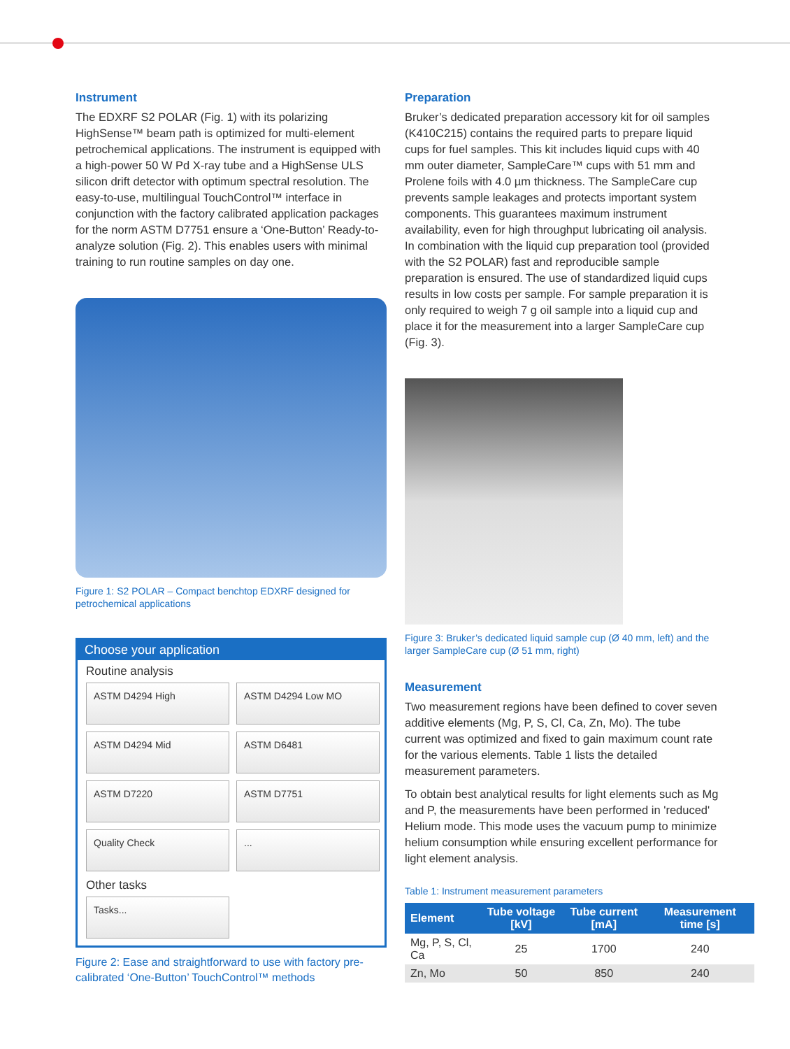Instrument
The EDXRF S2 POLAR (Fig. 1) with its polarizing HighSense™ beam path is optimized for multi-element petrochemical applications. The instrument is equipped with a high-power 50 W Pd X-ray tube and a HighSense ULS silicon drift detector with optimum spectral resolution. The easy-to-use, multilingual TouchControl™ interface in conjunction with the factory calibrated application packages for the norm ASTM D7751 ensure a ‘One-Button’ Ready-to-analyze solution (Fig. 2). This enables users with minimal training to run routine samples on day one.
Figure 1: S2 POLAR – Compact benchtop EDXRF designed for petrochemical applications
Choose your application
Routine analysis
ASTM D4294 High
ASTM D4294 Low MO
ASTM D4294 Mid
ASTM D6481
ASTM D7220
ASTM D7751
Quality Check
...
Other tasks
Tasks...
Figure 2: Ease and straightforward to use with factory pre-calibrated ‘One-Button’ TouchControl™ methods
Preparation
Bruker’s dedicated preparation accessory kit for oil samples (K410C215) contains the required parts to prepare liquid cups for fuel samples. This kit includes liquid cups with 40 mm outer diameter, SampleCare™ cups with 51 mm and Prolene foils with 4.0 µm thickness. The SampleCare cup prevents sample leakages and protects important system components. This guarantees maximum instrument availability, even for high throughput lubricating oil analysis.
In combination with the liquid cup preparation tool (provided with the S2 POLAR) fast and reproducible sample preparation is ensured. The use of standardized liquid cups results in low costs per sample. For sample preparation it is only required to weigh 7 g oil sample into a liquid cup and place it for the measurement into a larger SampleCare cup (Fig. 3).
Figure 3: Bruker’s dedicated liquid sample cup (Ø 40 mm, left) and the larger SampleCare cup (Ø 51 mm, right)
Measurement
Two measurement regions have been defined to cover seven additive elements (Mg, P, S, Cl, Ca, Zn, Mo). The tube current was optimized and fixed to gain maximum count rate for the various elements. Table 1 lists the detailed measurement parameters.
To obtain best analytical results for light elements such as Mg and P, the measurements have been performed in 'reduced' Helium mode. This mode uses the vacuum pump to minimize helium consumption while ensuring excellent performance for light element analysis.
Table 1: Instrument measurement parameters
| Element | Tube voltage [kV] | Tube current [mA] | Measurement time [s] |
| --- | --- | --- | --- |
| Mg, P, S, Cl, Ca | 25 | 1700 | 240 |
| Zn, Mo | 50 | 850 | 240 |